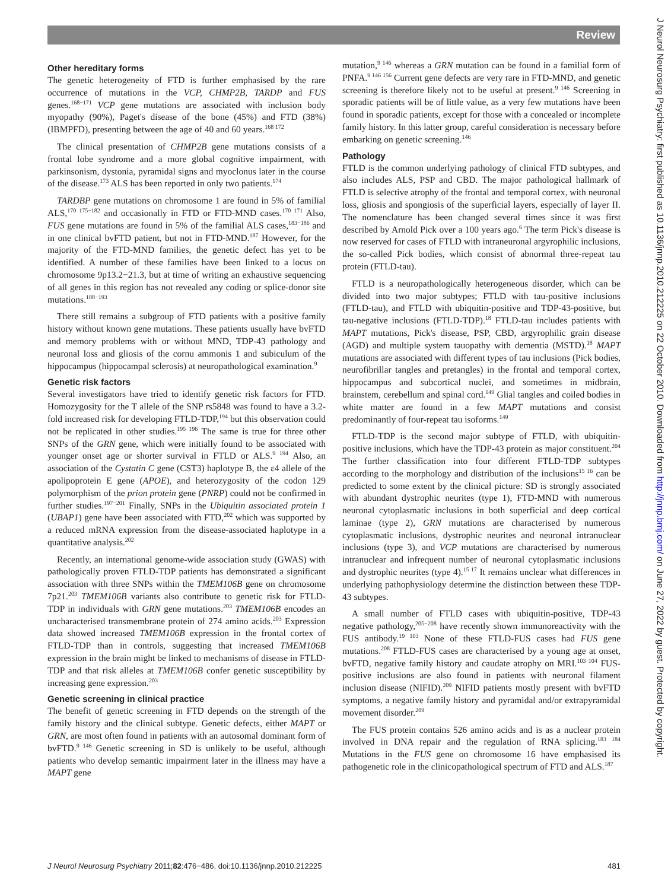Review
J Neurol Neurosurg Psychiatry: first published as 10.1136/jnnp.2010.212225 on 22 October 2010. Downloaded from http://jnnp.bmj.com/ on June 27, 2022 by guest. Protected by copyright.
Other hereditary forms
The genetic heterogeneity of FTD is further emphasised by the rare occurrence of mutations in the VCP, CHMP2B, TARDP and FUS genes.<sup>168−171</sup> VCP gene mutations are associated with inclusion body myopathy (90%), Paget's disease of the bone (45%) and FTD (38%) (IBMPFD), presenting between the age of 40 and 60 years.<sup>168 172</sup>
The clinical presentation of CHMP2B gene mutations consists of a frontal lobe syndrome and a more global cognitive impairment, with parkinsonism, dystonia, pyramidal signs and myoclonus later in the course of the disease.<sup>173</sup> ALS has been reported in only two patients.<sup>174</sup>
TARDBP gene mutations on chromosome 1 are found in 5% of familial ALS,<sup>170 175−182</sup> and occasionally in FTD or FTD-MND cases.<sup>170 171</sup> Also, FUS gene mutations are found in 5% of the familial ALS cases,<sup>183−186</sup> and in one clinical bvFTD patient, but not in FTD-MND.<sup>187</sup> However, for the majority of the FTD-MND families, the genetic defect has yet to be identified. A number of these families have been linked to a locus on chromosome 9p13.2−21.3, but at time of writing an exhaustive sequencing of all genes in this region has not revealed any coding or splice-donor site mutations.<sup>188−193</sup>
There still remains a subgroup of FTD patients with a positive family history without known gene mutations. These patients usually have bvFTD and memory problems with or without MND, TDP-43 pathology and neuronal loss and gliosis of the cornu ammonis 1 and subiculum of the hippocampus (hippocampal sclerosis) at neuropathological examination.<sup>9</sup>
Genetic risk factors
Several investigators have tried to identify genetic risk factors for FTD. Homozygosity for the T allele of the SNP rs5848 was found to have a 3.2-fold increased risk for developing FTLD-TDP,<sup>194</sup> but this observation could not be replicated in other studies.<sup>195 196</sup> The same is true for three other SNPs of the GRN gene, which were initially found to be associated with younger onset age or shorter survival in FTLD or ALS.<sup>9 194</sup> Also, an association of the Cystatin C gene (CST3) haplotype B, the ε4 allele of the apolipoprotein E gene (APOE), and heterozygosity of the codon 129 polymorphism of the prion protein gene (PNRP) could not be confirmed in further studies.<sup>197−201</sup> Finally, SNPs in the Ubiquitin associated protein 1 (UBAP1) gene have been associated with FTD,<sup>202</sup> which was supported by a reduced mRNA expression from the disease-associated haplotype in a quantitative analysis.<sup>202</sup>
Recently, an international genome-wide association study (GWAS) with pathologically proven FTLD-TDP patients has demonstrated a significant association with three SNPs within the TMEM106B gene on chromosome 7p21.<sup>203</sup> TMEM106B variants also contribute to genetic risk for FTLD-TDP in individuals with GRN gene mutations.<sup>203</sup> TMEM106B encodes an uncharacterised transmembrane protein of 274 amino acids.<sup>203</sup> Expression data showed increased TMEM106B expression in the frontal cortex of FTLD-TDP than in controls, suggesting that increased TMEM106B expression in the brain might be linked to mechanisms of disease in FTLD-TDP and that risk alleles at TMEM106B confer genetic susceptibility by increasing gene expression.<sup>203</sup>
Genetic screening in clinical practice
The benefit of genetic screening in FTD depends on the strength of the family history and the clinical subtype. Genetic defects, either MAPT or GRN, are most often found in patients with an autosomal dominant form of bvFTD.<sup>9 146</sup> Genetic screening in SD is unlikely to be useful, although patients who develop semantic impairment later in the illness may have a MAPT gene
mutation,<sup>9 146</sup> whereas a GRN mutation can be found in a familial form of PNFA.<sup>9 146 156</sup> Current gene defects are very rare in FTD-MND, and genetic screening is therefore likely not to be useful at present.<sup>9 146</sup> Screening in sporadic patients will be of little value, as a very few mutations have been found in sporadic patients, except for those with a concealed or incomplete family history. In this latter group, careful consideration is necessary before embarking on genetic screening.<sup>146</sup>
Pathology
FTLD is the common underlying pathology of clinical FTD subtypes, and also includes ALS, PSP and CBD. The major pathological hallmark of FTLD is selective atrophy of the frontal and temporal cortex, with neuronal loss, gliosis and spongiosis of the superficial layers, especially of layer II. The nomenclature has been changed several times since it was first described by Arnold Pick over a 100 years ago.<sup>6</sup> The term Pick's disease is now reserved for cases of FTLD with intraneuronal argyrophilic inclusions, the so-called Pick bodies, which consist of abnormal three-repeat tau protein (FTLD-tau).
FTLD is a neuropathologically heterogeneous disorder, which can be divided into two major subtypes; FTLD with tau-positive inclusions (FTLD-tau), and FTLD with ubiquitin-positive and TDP-43-positive, but tau-negative inclusions (FTLD-TDP).<sup>18</sup> FTLD-tau includes patients with MAPT mutations, Pick's disease, PSP, CBD, argyrophilic grain disease (AGD) and multiple system tauopathy with dementia (MSTD).<sup>18</sup> MAPT mutations are associated with different types of tau inclusions (Pick bodies, neurofibrillar tangles and pretangles) in the frontal and temporal cortex, hippocampus and subcortical nuclei, and sometimes in midbrain, brainstem, cerebellum and spinal cord.<sup>149</sup> Glial tangles and coiled bodies in white matter are found in a few MAPT mutations and consist predominantly of four-repeat tau isoforms.<sup>149</sup>
FTLD-TDP is the second major subtype of FTLD, with ubiquitin-positive inclusions, which have the TDP-43 protein as major constituent.<sup>204</sup> The further classification into four different FTLD-TDP subtypes according to the morphology and distribution of the inclusions<sup>15 16</sup> can be predicted to some extent by the clinical picture: SD is strongly associated with abundant dystrophic neurites (type 1), FTD-MND with numerous neuronal cytoplasmatic inclusions in both superficial and deep cortical laminae (type 2), GRN mutations are characterised by numerous cytoplasmatic inclusions, dystrophic neurites and neuronal intranuclear inclusions (type 3), and VCP mutations are characterised by numerous intranuclear and infrequent number of neuronal cytoplasmatic inclusions and dystrophic neurites (type 4).<sup>15 17</sup> It remains unclear what differences in underlying pathophysiology determine the distinction between these TDP-43 subtypes.
A small number of FTLD cases with ubiquitin-positive, TDP-43 negative pathology,<sup>205−208</sup> have recently shown immunoreactivity with the FUS antibody.<sup>19 103</sup> None of these FTLD-FUS cases had FUS gene mutations.<sup>208</sup> FTLD-FUS cases are characterised by a young age at onset, bvFTD, negative family history and caudate atrophy on MRI.<sup>103 104</sup> FUS-positive inclusions are also found in patients with neuronal filament inclusion disease (NIFID).<sup>209</sup> NIFID patients mostly present with bvFTD symptoms, a negative family history and pyramidal and/or extrapyramidal movement disorder.<sup>209</sup>
The FUS protein contains 526 amino acids and is as a nuclear protein involved in DNA repair and the regulation of RNA splicing.<sup>183 184</sup> Mutations in the FUS gene on chromosome 16 have emphasised its pathogenetic role in the clinicopathological spectrum of FTD and ALS.<sup>187</sup>
J Neurol Neurosurg Psychiatry 2011;82:476−486. doi:10.1136/jnnp.2010.212225 481